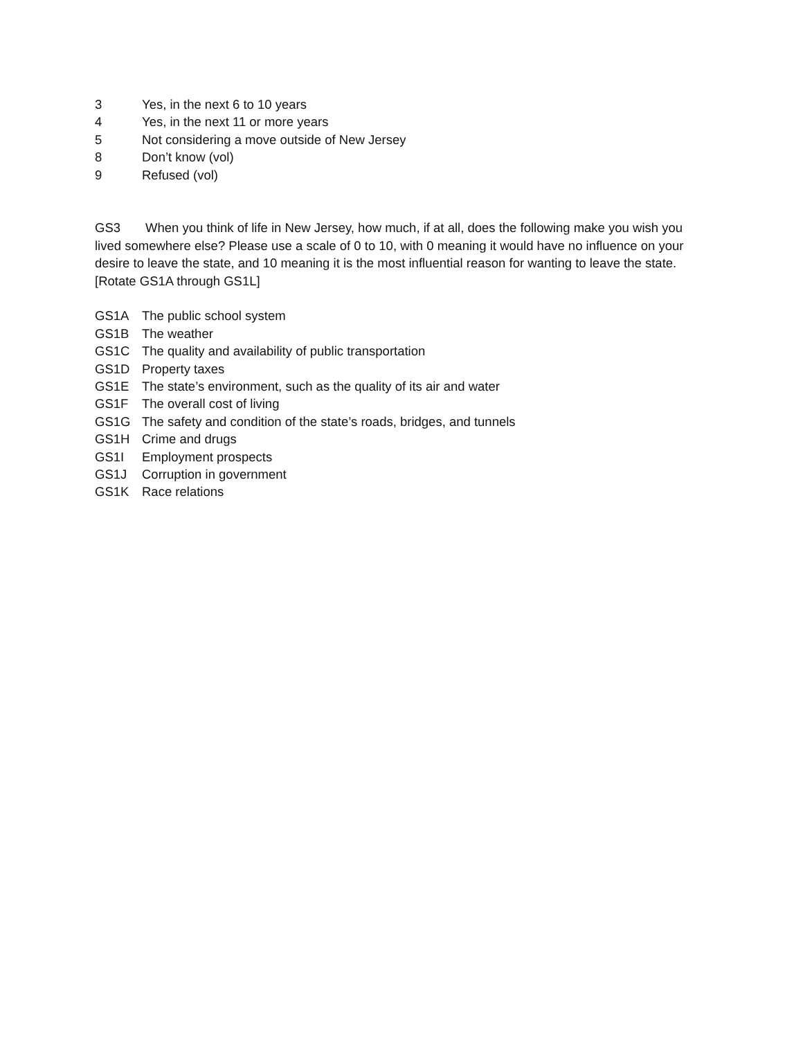3 Yes, in the next 6 to 10 years
4 Yes, in the next 11 or more years
5 Not considering a move outside of New Jersey
8 Don’t know (vol)
9 Refused (vol)
GS3 When you think of life in New Jersey, how much, if at all, does the following make you wish you lived somewhere else? Please use a scale of 0 to 10, with 0 meaning it would have no influence on your desire to leave the state, and 10 meaning it is the most influential reason for wanting to leave the state. [Rotate GS1A through GS1L]
GS1A The public school system
GS1B The weather
GS1C The quality and availability of public transportation
GS1D Property taxes
GS1E The state’s environment, such as the quality of its air and water
GS1F The overall cost of living
GS1G The safety and condition of the state’s roads, bridges, and tunnels
GS1H Crime and drugs
GS1I Employment prospects
GS1J Corruption in government
GS1K Race relations